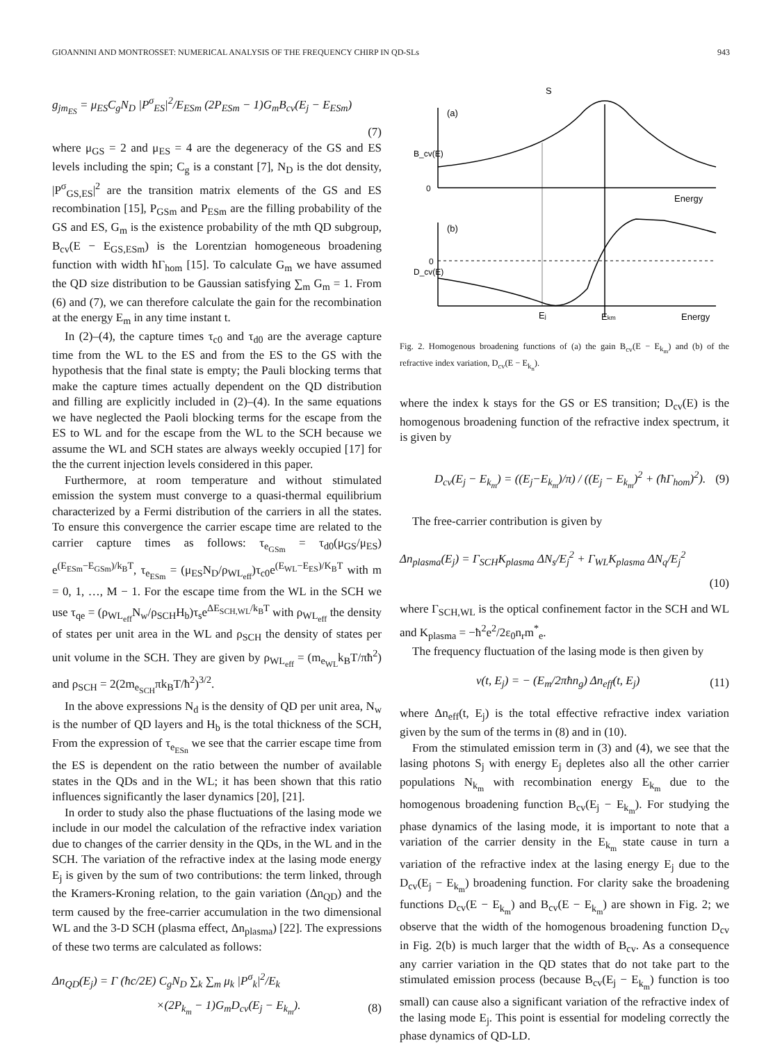GIOANNINI AND MONTROSSET: NUMERICAL ANALYSIS OF THE FREQUENCY CHIRP IN QD-SLs 943
g<sub>jm<sub>ES</sub></sub> = μ<sub>ES</sub>C<sub>g</sub>N<sub>D</sub> |P<sup>σ</sup><sub>ES</sub>|<sup>2</sup>/E<sub>ESm</sub> (2P<sub>ESm</sub> − 1)G<sub>m</sub>B<sub>cv</sub>(E<sub>j</sub> − E<sub>ESm</sub>)
(7)
where μ<sub>GS</sub> = 2 and μ<sub>ES</sub> = 4 are the degeneracy of the GS and ES levels including the spin; C<sub>g</sub> is a constant [7], N<sub>D</sub> is the dot density, |P<sup>σ</sup><sub>GS,ES</sub>|<sup>2</sup> are the transition matrix elements of the GS and ES recombination [15], P<sub>GSm</sub> and P<sub>ESm</sub> are the filling probability of the GS and ES, G<sub>m</sub> is the existence probability of the mth QD subgroup, B<sub>cv</sub>(E − E<sub>GS,ESm</sub>) is the Lorentzian homogeneous broadening function with width ħΓ<sub>hom</sub> [15]. To calculate G<sub>m</sub> we have assumed the QD size distribution to be Gaussian satisfying ∑<sub>m</sub> G<sub>m</sub> = 1. From (6) and (7), we can therefore calculate the gain for the recombination at the energy E<sub>m</sub> in any time instant t.
In (2)–(4), the capture times τ<sub>c0</sub> and τ<sub>d0</sub> are the average capture time from the WL to the ES and from the ES to the GS with the hypothesis that the final state is empty; the Pauli blocking terms that make the capture times actually dependent on the QD distribution and filling are explicitly included in (2)–(4). In the same equations we have neglected the Paoli blocking terms for the escape from the ES to WL and for the escape from the WL to the SCH because we assume the WL and SCH states are always weekly occupied [17] for the the current injection levels considered in this paper.
Furthermore, at room temperature and without stimulated emission the system must converge to a quasi-thermal equilibrium characterized by a Fermi distribution of the carriers in all the states. To ensure this convergence the carrier escape time are related to the carrier capture times as follows: τ<sub>e<sub>GSm</sub></sub> = τ<sub>d0</sub>(μ<sub>GS</sub>/μ<sub>ES</sub>) e<sup>(E<sub>ESm</sub>−E<sub>GSm</sub>)/k<sub>B</sub>T</sup>, τ<sub>e<sub>ESm</sub></sub> = (μ<sub>ES</sub>N<sub>D</sub>/ρ<sub>WL<sub>eff</sub></sub>)τ<sub>c0</sub>e<sup>(E<sub>WL</sub>−E<sub>ES</sub>)/K<sub>B</sub>T</sup> with m = 0, 1, …, M − 1. For the escape time from the WL in the SCH we use τ<sub>qe</sub> = (ρ<sub>WL<sub>eff</sub></sub>N<sub>w</sub>/ρ<sub>SCH</sub>H<sub>b</sub>)τ<sub>s</sub>e<sup>ΔE<sub>SCH,WL</sub>/k<sub>B</sub>T</sup> with ρ<sub>WL<sub>eff</sub></sub> the density of states per unit area in the WL and ρ<sub>SCH</sub> the density of states per unit volume in the SCH. They are given by ρ<sub>WL<sub>eff</sub></sub> = (m<sub>e<sub>WL</sub></sub>k<sub>B</sub>T/πħ<sup>2</sup>) and ρ<sub>SCH</sub> = 2(2m<sub>e<sub>SCH</sub></sub>πk<sub>B</sub>T/ħ<sup>2</sup>)<sup>3/2</sup>.
In the above expressions N<sub>d</sub> is the density of QD per unit area, N<sub>w</sub> is the number of QD layers and H<sub>b</sub> is the total thickness of the SCH, From the expression of τ<sub>e<sub>ESn</sub></sub> we see that the carrier escape time from the ES is dependent on the ratio between the number of available states in the QDs and in the WL; it has been shown that this ratio influences significantly the laser dynamics [20], [21].
In order to study also the phase fluctuations of the lasing mode we include in our model the calculation of the refractive index variation due to changes of the carrier density in the QDs, in the WL and in the SCH. The variation of the refractive index at the lasing mode energy E<sub>j</sub> is given by the sum of two contributions: the term linked, through the Kramers-Kroning relation, to the gain variation (Δn<sub>QD</sub>) and the term caused by the free-carrier accumulation in the two dimensional WL and the 3-D SCH (plasma effect, Δn<sub>plasma</sub>) [22]. The expressions of these two terms are calculated as follows:
Δn<sub>QD</sub>(E<sub>j</sub>) = Γ (ħc/2E) C<sub>g</sub>N<sub>D</sub> ∑<sub>k</sub> ∑<sub>m</sub> μ<sub>k</sub> |P<sup>σ</sup><sub>k</sub>|<sup>2</sup>/E<sub>k</sub>
×(2P<sub>k<sub>m</sub></sub> − 1)G<sub>m</sub>D<sub>cv</sub>(E<sub>j</sub> − E<sub>k<sub>m</sub></sub>). (8)
S
(a)
B_cv(E)
0
Energy
(b)
D_cv(E)
0
Ej
Ekm
Energy
Fig. 2. Homogenous broadening functions of (a) the gain B<sub>cv</sub>(E − E<sub>k<sub>m</sub></sub>) and (b) of the refractive index variation, D<sub>cv</sub>(E − E<sub>k<sub>n</sub></sub>).
where the index k stays for the GS or ES transition; D<sub>cv</sub>(E) is the homogenous broadening function of the refractive index spectrum, it is given by
D<sub>cv</sub>(E<sub>j</sub> − E<sub>k<sub>m</sub></sub>) = ((E<sub>j</sub>−E<sub>k<sub>m</sub></sub>)/π) / ((E<sub>j</sub> − E<sub>k<sub>m</sub></sub>)<sup>2</sup> + (ħΓ<sub>hom</sub>)<sup>2</sup>). (9)
The free-carrier contribution is given by
Δn<sub>plasma</sub>(E<sub>j</sub>) = Γ<sub>SCH</sub>K<sub>plasma</sub> ΔN<sub>s</sub>/E<sub>j</sub><sup>2</sup> + Γ<sub>WL</sub>K<sub>plasma</sub> ΔN<sub>q</sub>/E<sub>j</sub><sup>2</sup>
(10)
where Γ<sub>SCH,WL</sub> is the optical confinement factor in the SCH and WL and K<sub>plasma</sub> = −ħ<sup>2</sup>e<sup>2</sup>/2ε<sub>0</sub>n<sub>r</sub>m<sup>*</sup><sub>e</sub>.
The frequency fluctuation of the lasing mode is then given by
ν(t, E<sub>j</sub>) = − (E<sub>m</sub>/2πħn<sub>g</sub>) Δn<sub>eff</sub>(t, E<sub>j</sub>) (11)
where Δn<sub>eff</sub>(t, E<sub>j</sub>) is the total effective refractive index variation given by the sum of the terms in (8) and in (10).
From the stimulated emission term in (3) and (4), we see that the lasing photons S<sub>j</sub> with energy E<sub>j</sub> depletes also all the other carrier populations N<sub>k<sub>m</sub></sub> with recombination energy E<sub>k<sub>m</sub></sub> due to the homogenous broadening function B<sub>cv</sub>(E<sub>j</sub> − E<sub>k<sub>m</sub></sub>). For studying the phase dynamics of the lasing mode, it is important to note that a variation of the carrier density in the E<sub>k<sub>m</sub></sub> state cause in turn a variation of the refractive index at the lasing energy E<sub>j</sub> due to the D<sub>cv</sub>(E<sub>j</sub> − E<sub>k<sub>m</sub></sub>) broadening function. For clarity sake the broadening functions D<sub>cv</sub>(E − E<sub>k<sub>m</sub></sub>) and B<sub>cv</sub>(E − E<sub>k<sub>m</sub></sub>) are shown in Fig. 2; we observe that the width of the homogenous broadening function D<sub>cv</sub> in Fig. 2(b) is much larger that the width of B<sub>cv</sub>. As a consequence any carrier variation in the QD states that do not take part to the stimulated emission process (because B<sub>cv</sub>(E<sub>j</sub> − E<sub>k<sub>m</sub></sub>) function is too small) can cause also a significant variation of the refractive index of the lasing mode E<sub>j</sub>. This point is essential for modeling correctly the phase dynamics of QD-LD.